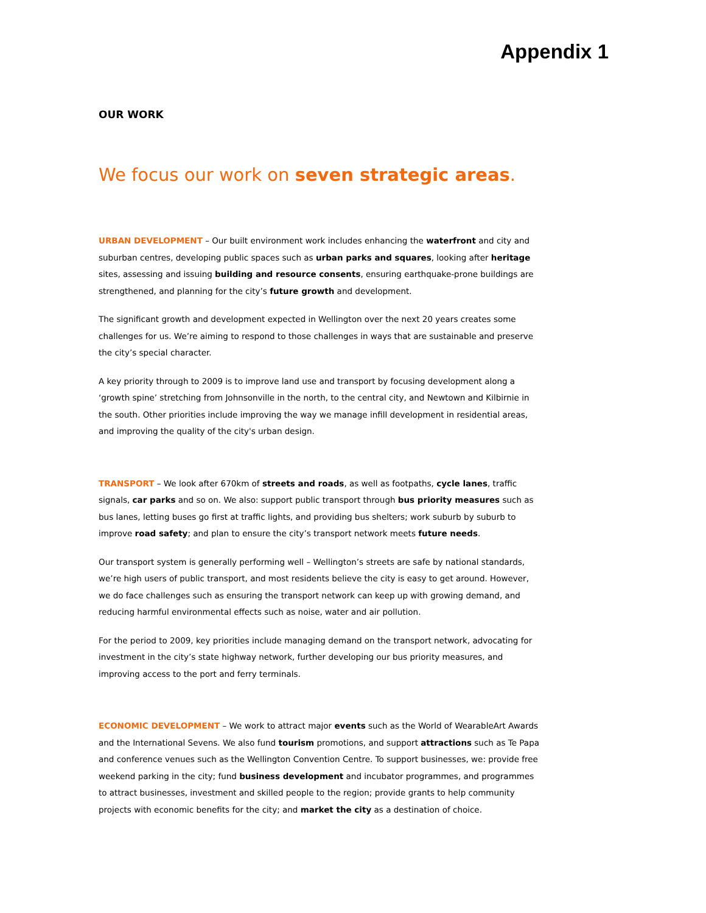Appendix 1
OUR WORK
We focus our work on seven strategic areas.
URBAN DEVELOPMENT – Our built environment work includes enhancing the waterfront and city and suburban centres, developing public spaces such as urban parks and squares, looking after heritage sites, assessing and issuing building and resource consents, ensuring earthquake-prone buildings are strengthened, and planning for the city’s future growth and development.
The significant growth and development expected in Wellington over the next 20 years creates some challenges for us. We’re aiming to respond to those challenges in ways that are sustainable and preserve the city’s special character.
A key priority through to 2009 is to improve land use and transport by focusing development along a ‘growth spine’ stretching from Johnsonville in the north, to the central city, and Newtown and Kilbirnie in the south. Other priorities include improving the way we manage infill development in residential areas, and improving the quality of the city's urban design.
TRANSPORT – We look after 670km of streets and roads, as well as footpaths, cycle lanes, traffic signals, car parks and so on. We also: support public transport through bus priority measures such as bus lanes, letting buses go first at traffic lights, and providing bus shelters; work suburb by suburb to improve road safety; and plan to ensure the city’s transport network meets future needs.
Our transport system is generally performing well – Wellington’s streets are safe by national standards, we’re high users of public transport, and most residents believe the city is easy to get around. However, we do face challenges such as ensuring the transport network can keep up with growing demand, and reducing harmful environmental effects such as noise, water and air pollution.
For the period to 2009, key priorities include managing demand on the transport network, advocating for investment in the city’s state highway network, further developing our bus priority measures, and improving access to the port and ferry terminals.
ECONOMIC DEVELOPMENT – We work to attract major events such as the World of WearableArt Awards and the International Sevens. We also fund tourism promotions, and support attractions such as Te Papa and conference venues such as the Wellington Convention Centre. To support businesses, we: provide free weekend parking in the city; fund business development and incubator programmes, and programmes to attract businesses, investment and skilled people to the region; provide grants to help community projects with economic benefits for the city; and market the city as a destination of choice.